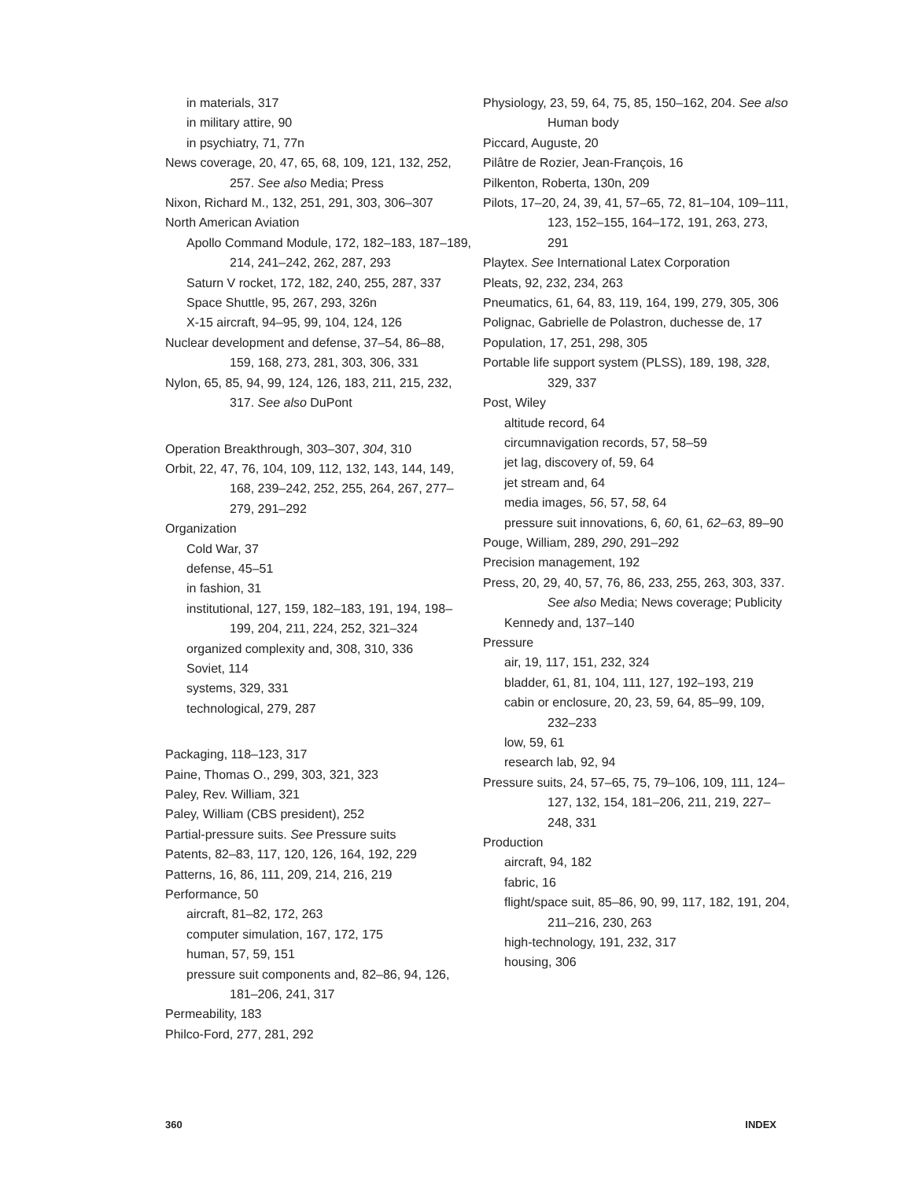in materials, 317
in military attire, 90
in psychiatry, 71, 77n
News coverage, 20, 47, 65, 68, 109, 121, 132, 252, 257. See also Media; Press
Nixon, Richard M., 132, 251, 291, 303, 306–307
North American Aviation
Apollo Command Module, 172, 182–183, 187–189, 214, 241–242, 262, 287, 293
Saturn V rocket, 172, 182, 240, 255, 287, 337
Space Shuttle, 95, 267, 293, 326n
X-15 aircraft, 94–95, 99, 104, 124, 126
Nuclear development and defense, 37–54, 86–88, 159, 168, 273, 281, 303, 306, 331
Nylon, 65, 85, 94, 99, 124, 126, 183, 211, 215, 232, 317. See also DuPont
Operation Breakthrough, 303–307, 304, 310
Orbit, 22, 47, 76, 104, 109, 112, 132, 143, 144, 149, 168, 239–242, 252, 255, 264, 267, 277–279, 291–292
Organization
Cold War, 37
defense, 45–51
in fashion, 31
institutional, 127, 159, 182–183, 191, 194, 198–199, 204, 211, 224, 252, 321–324
organized complexity and, 308, 310, 336
Soviet, 114
systems, 329, 331
technological, 279, 287
Packaging, 118–123, 317
Paine, Thomas O., 299, 303, 321, 323
Paley, Rev. William, 321
Paley, William (CBS president), 252
Partial-pressure suits. See Pressure suits
Patents, 82–83, 117, 120, 126, 164, 192, 229
Patterns, 16, 86, 111, 209, 214, 216, 219
Performance, 50
aircraft, 81–82, 172, 263
computer simulation, 167, 172, 175
human, 57, 59, 151
pressure suit components and, 82–86, 94, 126, 181–206, 241, 317
Permeability, 183
Philco-Ford, 277, 281, 292
Physiology, 23, 59, 64, 75, 85, 150–162, 204. See also Human body
Piccard, Auguste, 20
Pilâtre de Rozier, Jean-François, 16
Pilkenton, Roberta, 130n, 209
Pilots, 17–20, 24, 39, 41, 57–65, 72, 81–104, 109–111, 123, 152–155, 164–172, 191, 263, 273, 291
Playtex. See International Latex Corporation
Pleats, 92, 232, 234, 263
Pneumatics, 61, 64, 83, 119, 164, 199, 279, 305, 306
Polignac, Gabrielle de Polastron, duchesse de, 17
Population, 17, 251, 298, 305
Portable life support system (PLSS), 189, 198, 328, 329, 337
Post, Wiley
altitude record, 64
circumnavigation records, 57, 58–59
jet lag, discovery of, 59, 64
jet stream and, 64
media images, 56, 57, 58, 64
pressure suit innovations, 6, 60, 61, 62–63, 89–90
Pouge, William, 289, 290, 291–292
Precision management, 192
Press, 20, 29, 40, 57, 76, 86, 233, 255, 263, 303, 337. See also Media; News coverage; Publicity
Kennedy and, 137–140
Pressure
air, 19, 117, 151, 232, 324
bladder, 61, 81, 104, 111, 127, 192–193, 219
cabin or enclosure, 20, 23, 59, 64, 85–99, 109, 232–233
low, 59, 61
research lab, 92, 94
Pressure suits, 24, 57–65, 75, 79–106, 109, 111, 124–127, 132, 154, 181–206, 211, 219, 227–248, 331
Production
aircraft, 94, 182
fabric, 16
flight/space suit, 85–86, 90, 99, 117, 182, 191, 204, 211–216, 230, 263
high-technology, 191, 232, 317
housing, 306
360 INDEX